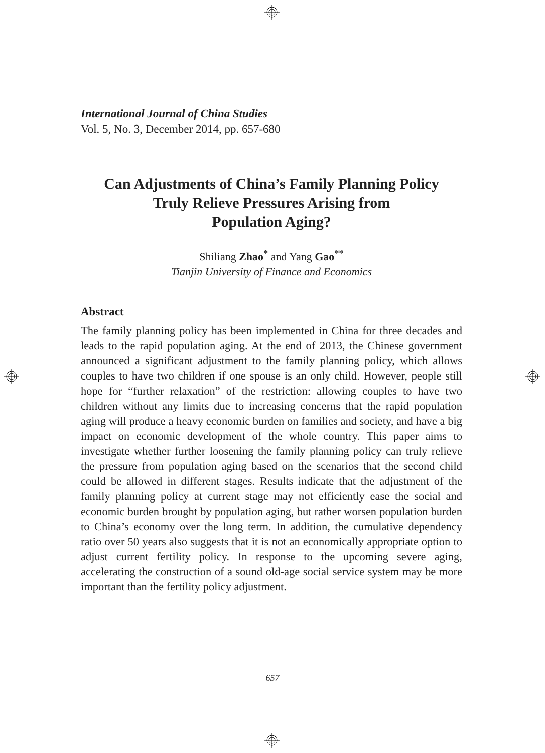International Journal of China Studies
Vol. 5, No. 3, December 2014, pp. 657-680
Can Adjustments of China’s Family Planning Policy
Truly Relieve Pressures Arising from
Population Aging?
Shiliang Zhao<sup>*</sup> and Yang Gao<sup>**</sup>
Tianjin University of Finance and Economics
Abstract
The family planning policy has been implemented in China for three decades and leads to the rapid population aging. At the end of 2013, the Chinese government announced a significant adjustment to the family planning policy, which allows couples to have two children if one spouse is an only child. However, people still hope for “further relaxation” of the restriction: allowing couples to have two children without any limits due to increasing concerns that the rapid population aging will produce a heavy economic burden on families and society, and have a big impact on economic development of the whole country. This paper aims to investigate whether further loosening the family planning policy can truly relieve the pressure from population aging based on the scenarios that the second child could be allowed in different stages. Results indicate that the adjustment of the family planning policy at current stage may not efficiently ease the social and economic burden brought by population aging, but rather worsen population burden to China’s economy over the long term. In addition, the cumulative dependency ratio over 50 years also suggests that it is not an economically appropriate option to adjust current fertility policy. In response to the upcoming severe aging, accelerating the construction of a sound old-age social service system may be more important than the fertility policy adjustment.
657